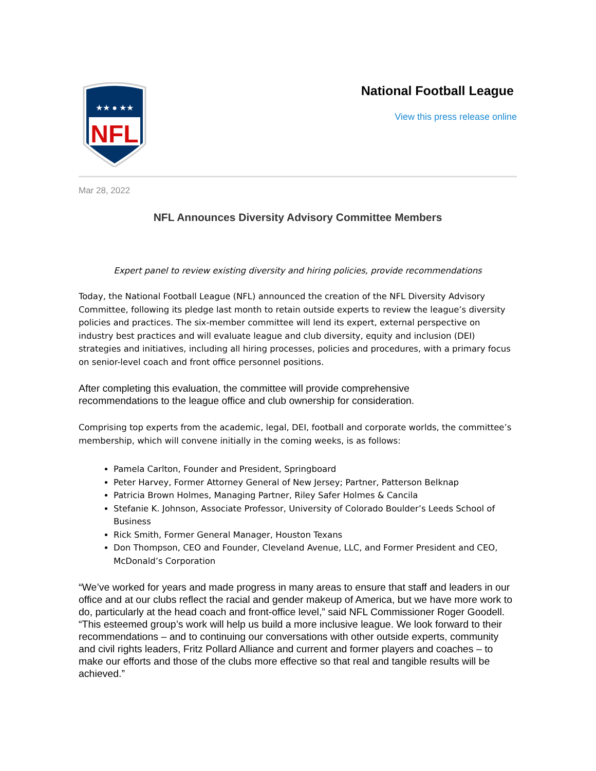NFL
★★ ● ★★
National Football League
View this press release online
Mar 28, 2022
NFL Announces Diversity Advisory Committee Members
Expert panel to review existing diversity and hiring policies, provide recommendations
Today, the National Football League (NFL) announced the creation of the NFL Diversity Advisory Committee, following its pledge last month to retain outside experts to review the league’s diversity policies and practices. The six-member committee will lend its expert, external perspective on industry best practices and will evaluate league and club diversity, equity and inclusion (DEI) strategies and initiatives, including all hiring processes, policies and procedures, with a primary focus on senior-level coach and front office personnel positions.
After completing this evaluation, the committee will provide comprehensive
recommendations to the league office and club ownership for consideration.
Comprising top experts from the academic, legal, DEI, football and corporate worlds, the committee’s membership, which will convene initially in the coming weeks, is as follows:
Pamela Carlton, Founder and President, Springboard
Peter Harvey, Former Attorney General of New Jersey; Partner, Patterson Belknap
Patricia Brown Holmes, Managing Partner, Riley Safer Holmes & Cancila
Stefanie K. Johnson, Associate Professor, University of Colorado Boulder’s Leeds School of Business
Rick Smith, Former General Manager, Houston Texans
Don Thompson, CEO and Founder, Cleveland Avenue, LLC, and Former President and CEO, McDonald’s Corporation
“We’ve worked for years and made progress in many areas to ensure that staff and leaders in our office and at our clubs reflect the racial and gender makeup of America, but we have more work to do, particularly at the head coach and front-office level,” said NFL Commissioner Roger Goodell. “This esteemed group’s work will help us build a more inclusive league. We look forward to their recommendations – and to continuing our conversations with other outside experts, community and civil rights leaders, Fritz Pollard Alliance and current and former players and coaches – to make our efforts and those of the clubs more effective so that real and tangible results will be achieved.”